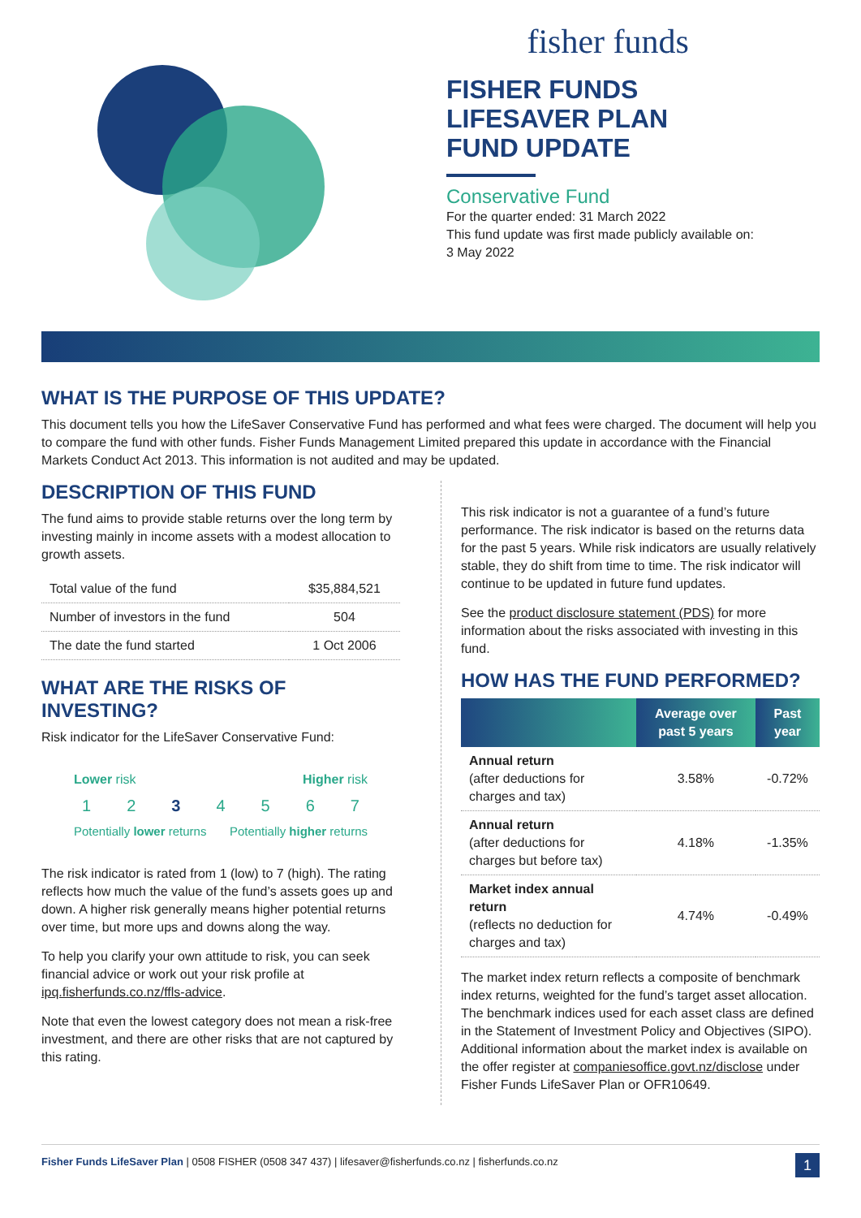fisher funds
FISHER FUNDS
LIFESAVER PLAN
FUND UPDATE
Conservative Fund
For the quarter ended: 31 March 2022
This fund update was first made publicly available on:
3 May 2022
WHAT IS THE PURPOSE OF THIS UPDATE?
This document tells you how the LifeSaver Conservative Fund has performed and what fees were charged. The document will help you to compare the fund with other funds. Fisher Funds Management Limited prepared this update in accordance with the Financial Markets Conduct Act 2013. This information is not audited and may be updated.
DESCRIPTION OF THIS FUND
The fund aims to provide stable returns over the long term by investing mainly in income assets with a modest allocation to growth assets.
| Total value of the fund | $35,884,521 |
| Number of investors in the fund | 504 |
| The date the fund started | 1 Oct 2006 |
WHAT ARE THE RISKS OF INVESTING?
Risk indicator for the LifeSaver Conservative Fund:
Lower risk Higher risk
1234567
Potentially lower returns Potentially higher returns
The risk indicator is rated from 1 (low) to 7 (high). The rating reflects how much the value of the fund’s assets goes up and down. A higher risk generally means higher potential returns over time, but more ups and downs along the way.
To help you clarify your own attitude to risk, you can seek financial advice or work out your risk profile at ipq.fisherfunds.co.nz/ffls-advice.
Note that even the lowest category does not mean a risk-free investment, and there are other risks that are not captured by this rating.
This risk indicator is not a guarantee of a fund’s future performance. The risk indicator is based on the returns data for the past 5 years. While risk indicators are usually relatively stable, they do shift from time to time. The risk indicator will continue to be updated in future fund updates.
See the product disclosure statement (PDS) for more information about the risks associated with investing in this fund.
HOW HAS THE FUND PERFORMED?
| | Average over past 5 years | Past year |
| --- | --- | --- |
| Annual return (after deductions for charges and tax) | 3.58% | -0.72% |
| Annual return (after deductions for charges but before tax) | 4.18% | -1.35% |
| Market index annual return (reflects no deduction for charges and tax) | 4.74% | -0.49% |
The market index return reflects a composite of benchmark index returns, weighted for the fund’s target asset allocation. The benchmark indices used for each asset class are defined in the Statement of Investment Policy and Objectives (SIPO). Additional information about the market index is available on the offer register at companiesoffice.govt.nz/disclose under Fisher Funds LifeSaver Plan or OFR10649.
Fisher Funds LifeSaver Plan | 0508 FISHER (0508 347 437) | lifesaver@fisherfunds.co.nz | fisherfunds.co.nz 1